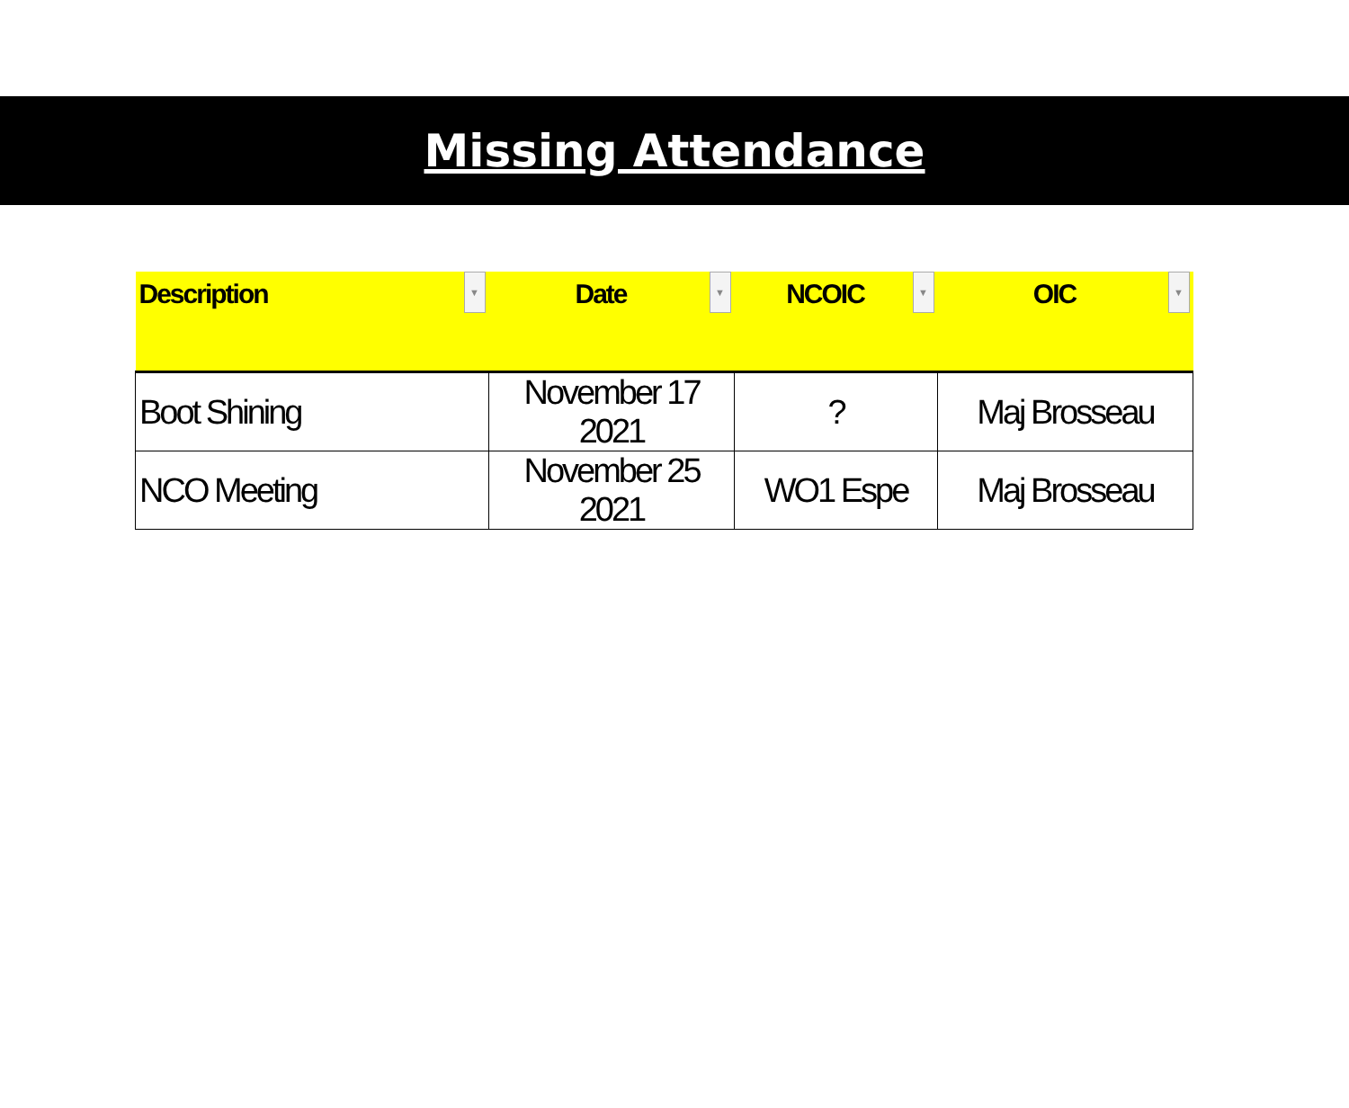Missing Attendance
| Description ▼ | Date ▼ | NCOIC ▼ | OIC ▼ |
| --- | --- | --- | --- |
| Boot Shining | November 17 2021 | ? | Maj Brosseau |
| NCO Meeting | November 25 2021 | WO1 Espe | Maj Brosseau |